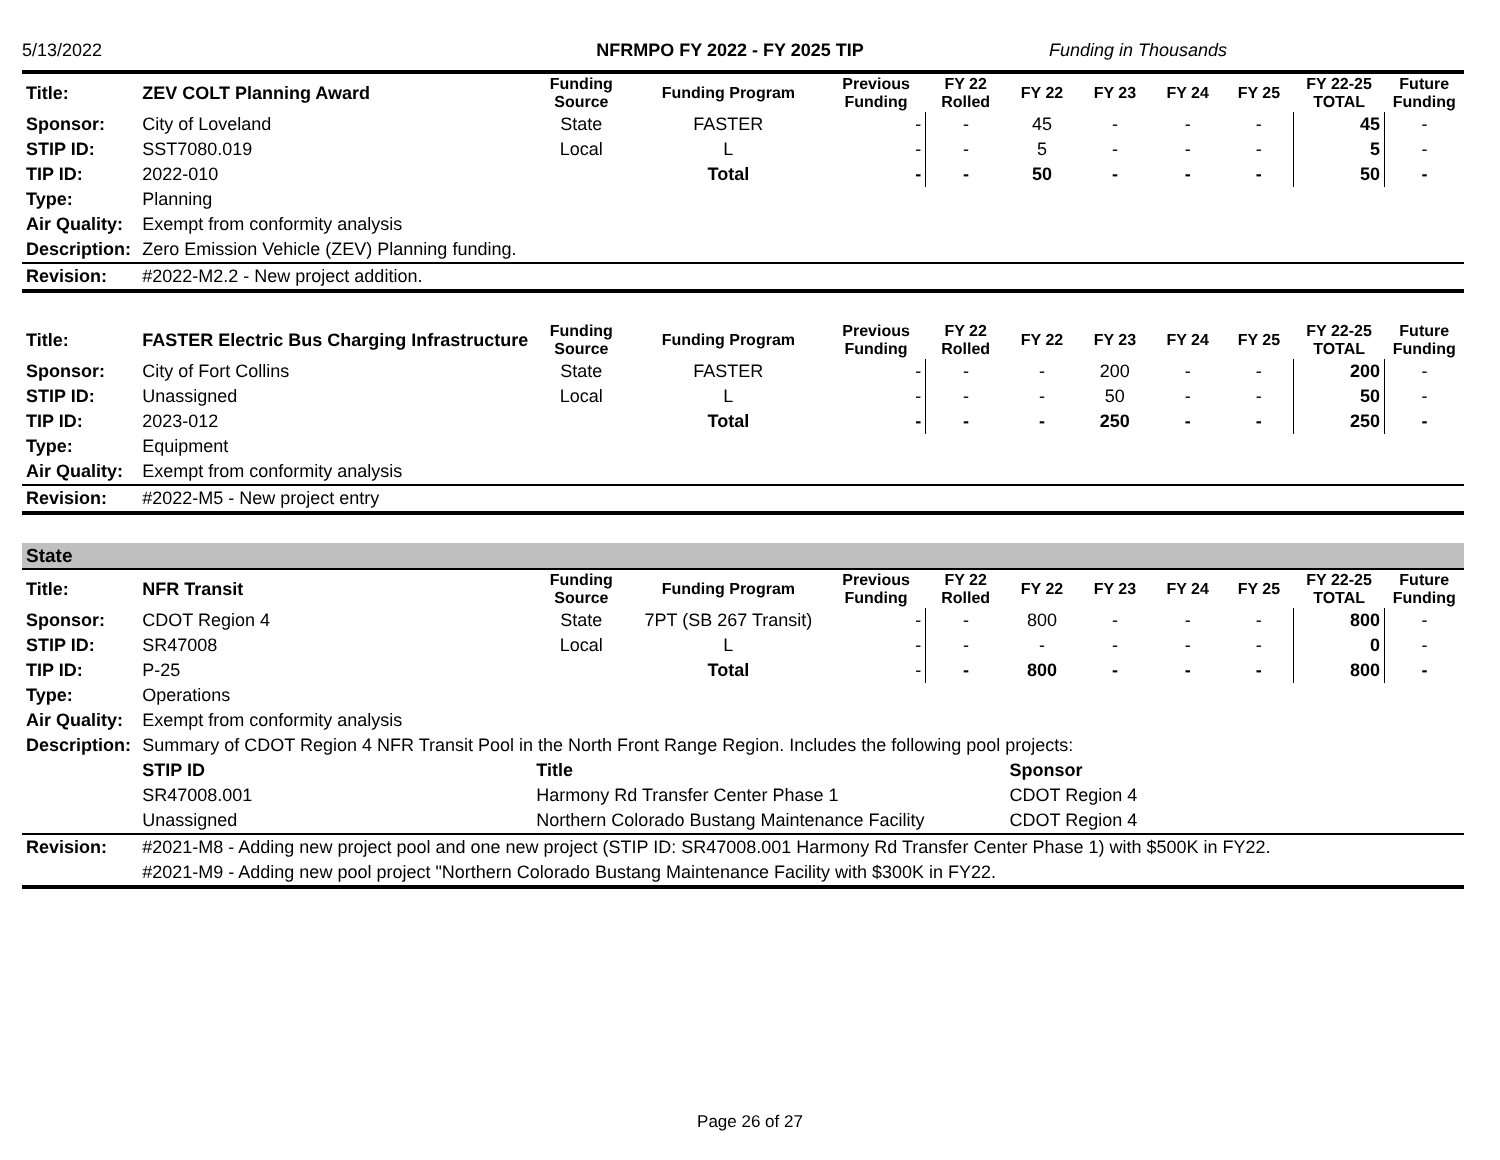5/13/2022 NFRMPO FY 2022 - FY 2025 TIP Funding in Thousands
| Title: | ZEV COLT Planning Award | Funding Source | Funding Program | Previous Funding | FY 22 Rolled | FY 22 | FY 23 | FY 24 | FY 25 | FY 22-25 TOTAL | Future Funding |
| Sponsor: | City of Loveland | State | FASTER | - | - | 45 | - | - | - | 45 | - |
| STIP ID: | SST7080.019 | Local | L | - | - | 5 | - | - | - | 5 | - |
| TIP ID: | 2022-010 | | Total | - | - | 50 | - | - | - | 50 | - |
| Type: | Planning | | | | | | | | | | |
| Air Quality: | Exempt from conformity analysis | | | | | | | | | | |
| Description: | Zero Emission Vehicle (ZEV) Planning funding. | | | | | | | | | | |
| Revision: | #2022-M2.2 - New project addition. | | | | | | | | | | |
| Title: | FASTER Electric Bus Charging Infrastructure | Funding Source | Funding Program | Previous Funding | FY 22 Rolled | FY 22 | FY 23 | FY 24 | FY 25 | FY 22-25 TOTAL | Future Funding |
| Sponsor: | City of Fort Collins | State | FASTER | - | - | - | 200 | - | - | 200 | - |
| STIP ID: | Unassigned | Local | L | - | - | - | 50 | - | - | 50 | - |
| TIP ID: | 2023-012 | | Total | - | - | - | 250 | - | - | 250 | - |
| Type: | Equipment | | | | | | | | | | |
| Air Quality: | Exempt from conformity analysis | | | | | | | | | | |
| Revision: | #2022-M5 - New project entry | | | | | | | | | | |
| State | | | | | | | | | | | |
| Title: | NFR Transit | Funding Source | Funding Program | Previous Funding | FY 22 Rolled | FY 22 | FY 23 | FY 24 | FY 25 | FY 22-25 TOTAL | Future Funding |
| Sponsor: | CDOT Region 4 | State | 7PT (SB 267 Transit) | - | - | 800 | - | - | - | 800 | - |
| STIP ID: | SR47008 | Local | L | - | - | - | - | - | - | 0 | - |
| TIP ID: | P-25 | | Total | - | - | 800 | - | - | - | 800 | - |
| Type: | Operations | | | | | | | | | | |
| Air Quality: | Exempt from conformity analysis | | | | | | | | | | |
| Description: | Summary of CDOT Region 4 NFR Transit Pool in the North Front Range Region. Includes the following pool projects: | | | | | | | | | | |
| | STIP ID | Title | | | | Sponsor | | | | | |
| | SR47008.001 | Harmony Rd Transfer Center Phase 1 | | | | CDOT Region 4 | | | | | |
| | Unassigned | Northern Colorado Bustang Maintenance Facility | | | | CDOT Region 4 | | | | | |
| Revision: | #2021-M8 - Adding new project pool and one new project (STIP ID: SR47008.001 Harmony Rd Transfer Center Phase 1) with $500K in FY22. | | | | | | | | | | |
| | #2021-M9 - Adding new pool project "Northern Colorado Bustang Maintenance Facility with $300K in FY22. | | | | | | | | | | |
Page 26 of 27